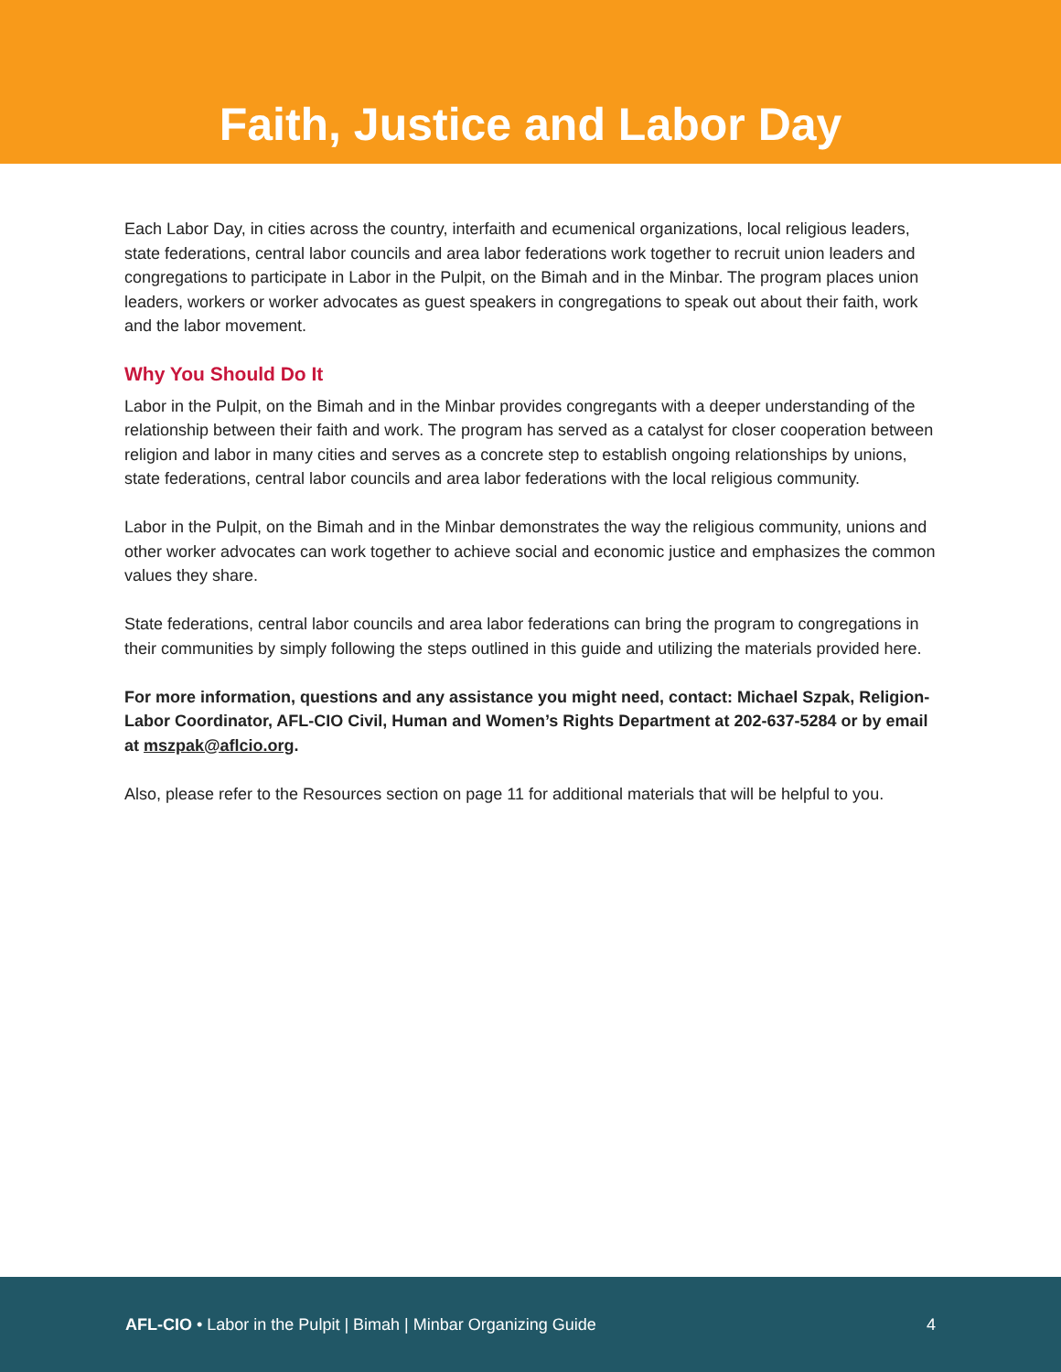Faith, Justice and Labor Day
Each Labor Day, in cities across the country, interfaith and ecumenical organizations, local religious leaders, state federations, central labor councils and area labor federations work together to recruit union leaders and congregations to participate in Labor in the Pulpit, on the Bimah and in the Minbar. The program places union leaders, workers or worker advocates as guest speakers in congregations to speak out about their faith, work and the labor movement.
Why You Should Do It
Labor in the Pulpit, on the Bimah and in the Minbar provides congregants with a deeper understanding of the relationship between their faith and work. The program has served as a catalyst for closer cooperation between religion and labor in many cities and serves as a concrete step to establish ongoing relationships by unions, state federations, central labor councils and area labor federations with the local religious community.
Labor in the Pulpit, on the Bimah and in the Minbar demonstrates the way the religious community, unions and other worker advocates can work together to achieve social and economic justice and emphasizes the common values they share.
State federations, central labor councils and area labor federations can bring the program to congregations in their communities by simply following the steps outlined in this guide and utilizing the materials provided here.
For more information, questions and any assistance you might need, contact: Michael Szpak, Religion-Labor Coordinator, AFL-CIO Civil, Human and Women’s Rights Department at 202-637-5284 or by email at mszpak@aflcio.org.
Also, please refer to the Resources section on page 11 for additional materials that will be helpful to you.
AFL-CIO • Labor in the Pulpit | Bimah | Minbar Organizing Guide 4